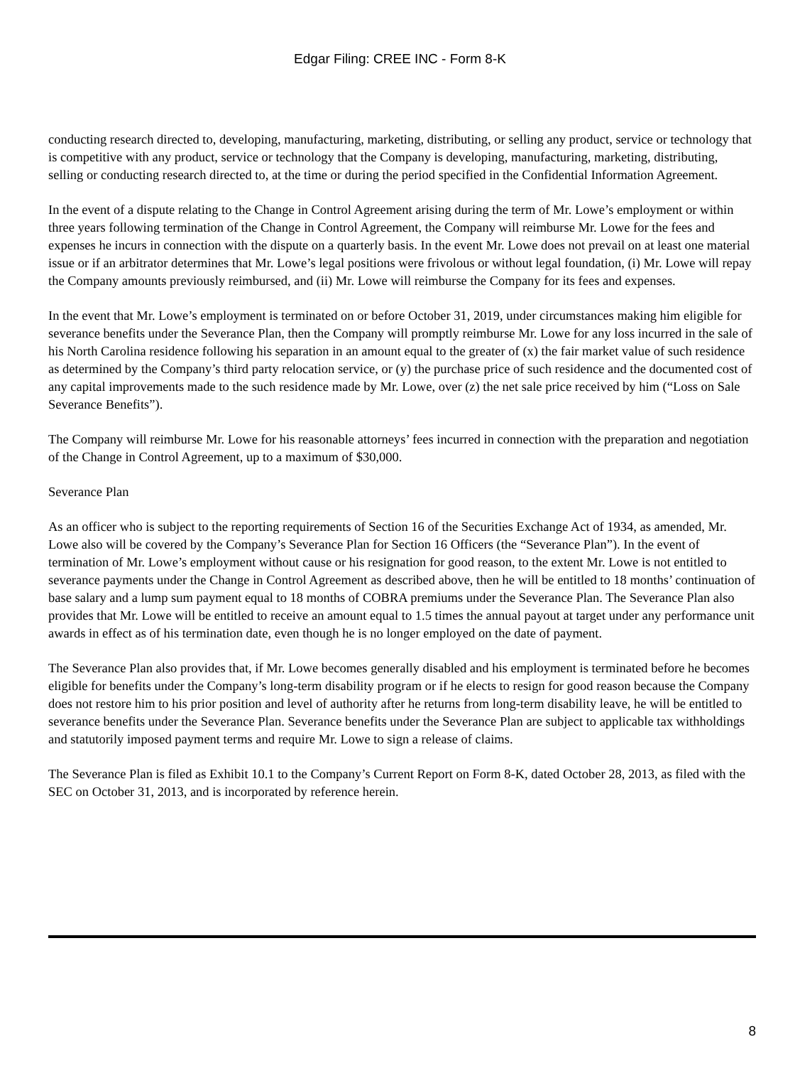Edgar Filing: CREE INC - Form 8-K
conducting research directed to, developing, manufacturing, marketing, distributing, or selling any product, service or technology that is competitive with any product, service or technology that the Company is developing, manufacturing, marketing, distributing, selling or conducting research directed to, at the time or during the period specified in the Confidential Information Agreement.
In the event of a dispute relating to the Change in Control Agreement arising during the term of Mr. Lowe’s employment or within three years following termination of the Change in Control Agreement, the Company will reimburse Mr. Lowe for the fees and expenses he incurs in connection with the dispute on a quarterly basis. In the event Mr. Lowe does not prevail on at least one material issue or if an arbitrator determines that Mr. Lowe’s legal positions were frivolous or without legal foundation, (i) Mr. Lowe will repay the Company amounts previously reimbursed, and (ii) Mr. Lowe will reimburse the Company for its fees and expenses.
In the event that Mr. Lowe’s employment is terminated on or before October 31, 2019, under circumstances making him eligible for severance benefits under the Severance Plan, then the Company will promptly reimburse Mr. Lowe for any loss incurred in the sale of his North Carolina residence following his separation in an amount equal to the greater of (x) the fair market value of such residence as determined by the Company’s third party relocation service, or (y) the purchase price of such residence and the documented cost of any capital improvements made to the such residence made by Mr. Lowe, over (z) the net sale price received by him (“Loss on Sale Severance Benefits”).
The Company will reimburse Mr. Lowe for his reasonable attorneys’ fees incurred in connection with the preparation and negotiation of the Change in Control Agreement, up to a maximum of $30,000.
Severance Plan
As an officer who is subject to the reporting requirements of Section 16 of the Securities Exchange Act of 1934, as amended, Mr. Lowe also will be covered by the Company’s Severance Plan for Section 16 Officers (the “Severance Plan”). In the event of termination of Mr. Lowe’s employment without cause or his resignation for good reason, to the extent Mr. Lowe is not entitled to severance payments under the Change in Control Agreement as described above, then he will be entitled to 18 months’ continuation of base salary and a lump sum payment equal to 18 months of COBRA premiums under the Severance Plan. The Severance Plan also provides that Mr. Lowe will be entitled to receive an amount equal to 1.5 times the annual payout at target under any performance unit awards in effect as of his termination date, even though he is no longer employed on the date of payment.
The Severance Plan also provides that, if Mr. Lowe becomes generally disabled and his employment is terminated before he becomes eligible for benefits under the Company’s long-term disability program or if he elects to resign for good reason because the Company does not restore him to his prior position and level of authority after he returns from long-term disability leave, he will be entitled to severance benefits under the Severance Plan. Severance benefits under the Severance Plan are subject to applicable tax withholdings and statutorily imposed payment terms and require Mr. Lowe to sign a release of claims.
The Severance Plan is filed as Exhibit 10.1 to the Company’s Current Report on Form 8-K, dated October 28, 2013, as filed with the SEC on October 31, 2013, and is incorporated by reference herein.
8